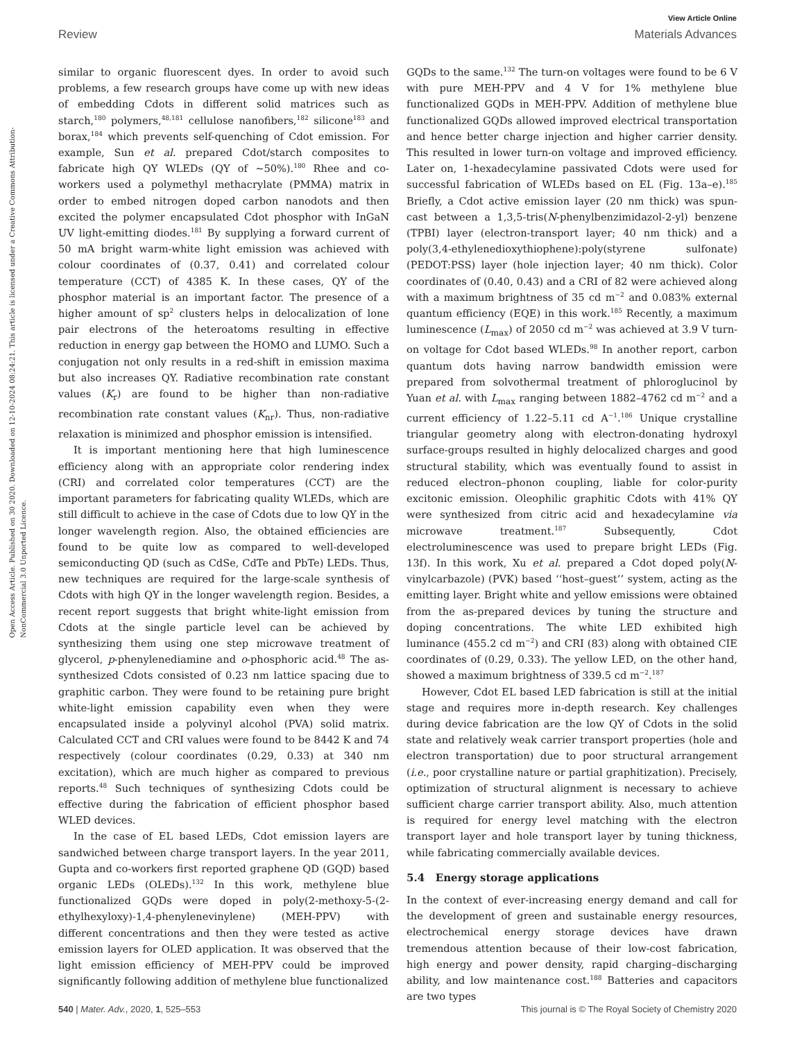View Article Online
Review Materials Advances
Open Access Article. Published on 30 2020. Downloaded on 12-10-2024 08:24:21. This article is licensed under a Creative Commons Attribution-NonCommercial 3.0 Unported Licence.
similar to organic fluorescent dyes. In order to avoid such problems, a few research groups have come up with new ideas of embedding Cdots in different solid matrices such as starch,<sup>180</sup> polymers,<sup>48,181</sup> cellulose nanofibers,<sup>182</sup> silicone<sup>183</sup> and borax,<sup>184</sup> which prevents self-quenching of Cdot emission. For example, Sun et al. prepared Cdot/starch composites to fabricate high QY WLEDs (QY of ∼50%).<sup>180</sup> Rhee and co-workers used a polymethyl methacrylate (PMMA) matrix in order to embed nitrogen doped carbon nanodots and then excited the polymer encapsulated Cdot phosphor with InGaN UV light-emitting diodes.<sup>181</sup> By supplying a forward current of 50 mA bright warm-white light emission was achieved with colour coordinates of (0.37, 0.41) and correlated colour temperature (CCT) of 4385 K. In these cases, QY of the phosphor material is an important factor. The presence of a higher amount of sp<sup>2</sup> clusters helps in delocalization of lone pair electrons of the heteroatoms resulting in effective reduction in energy gap between the HOMO and LUMO. Such a conjugation not only results in a red-shift in emission maxima but also increases QY. Radiative recombination rate constant values (K<sub>r</sub>) are found to be higher than non-radiative recombination rate constant values (K<sub>nr</sub>). Thus, non-radiative relaxation is minimized and phosphor emission is intensified.
It is important mentioning here that high luminescence efficiency along with an appropriate color rendering index (CRI) and correlated color temperatures (CCT) are the important parameters for fabricating quality WLEDs, which are still difficult to achieve in the case of Cdots due to low QY in the longer wavelength region. Also, the obtained efficiencies are found to be quite low as compared to well-developed semiconducting QD (such as CdSe, CdTe and PbTe) LEDs. Thus, new techniques are required for the large-scale synthesis of Cdots with high QY in the longer wavelength region. Besides, a recent report suggests that bright white-light emission from Cdots at the single particle level can be achieved by synthesizing them using one step microwave treatment of glycerol, p-phenylenediamine and o-phosphoric acid.<sup>48</sup> The as-synthesized Cdots consisted of 0.23 nm lattice spacing due to graphitic carbon. They were found to be retaining pure bright white-light emission capability even when they were encapsulated inside a polyvinyl alcohol (PVA) solid matrix. Calculated CCT and CRI values were found to be 8442 K and 74 respectively (colour coordinates (0.29, 0.33) at 340 nm excitation), which are much higher as compared to previous reports.<sup>48</sup> Such techniques of synthesizing Cdots could be effective during the fabrication of efficient phosphor based WLED devices.
In the case of EL based LEDs, Cdot emission layers are sandwiched between charge transport layers. In the year 2011, Gupta and co-workers first reported graphene QD (GQD) based organic LEDs (OLEDs).<sup>132</sup> In this work, methylene blue functionalized GQDs were doped in poly(2-methoxy-5-(2-ethylhexyloxy)-1,4-phenylenevinylene) (MEH-PPV) with different concentrations and then they were tested as active emission layers for OLED application. It was observed that the light emission efficiency of MEH-PPV could be improved significantly following addition of methylene blue functionalized
GQDs to the same.<sup>132</sup> The turn-on voltages were found to be 6 V with pure MEH-PPV and 4 V for 1% methylene blue functionalized GQDs in MEH-PPV. Addition of methylene blue functionalized GQDs allowed improved electrical transportation and hence better charge injection and higher carrier density. This resulted in lower turn-on voltage and improved efficiency. Later on, 1-hexadecylamine passivated Cdots were used for successful fabrication of WLEDs based on EL (Fig. 13a–e).<sup>185</sup> Briefly, a Cdot active emission layer (20 nm thick) was spun-cast between a 1,3,5-tris(N-phenylbenzimidazol-2-yl) benzene (TPBI) layer (electron-transport layer; 40 nm thick) and a poly(3,4-ethylenedioxythiophene):poly(styrene sulfonate) (PEDOT:PSS) layer (hole injection layer; 40 nm thick). Color coordinates of (0.40, 0.43) and a CRI of 82 were achieved along with a maximum brightness of 35 cd m<sup>−2</sup> and 0.083% external quantum efficiency (EQE) in this work.<sup>185</sup> Recently, a maximum luminescence (L<sub>max</sub>) of 2050 cd m<sup>−2</sup> was achieved at 3.9 V turn-on voltage for Cdot based WLEDs.<sup>98</sup> In another report, carbon quantum dots having narrow bandwidth emission were prepared from solvothermal treatment of phloroglucinol by Yuan et al. with L<sub>max</sub> ranging between 1882–4762 cd m<sup>−2</sup> and a current efficiency of 1.22–5.11 cd A<sup>−1</sup>.<sup>186</sup> Unique crystalline triangular geometry along with electron-donating hydroxyl surface-groups resulted in highly delocalized charges and good structural stability, which was eventually found to assist in reduced electron–phonon coupling, liable for color-purity excitonic emission. Oleophilic graphitic Cdots with 41% QY were synthesized from citric acid and hexadecylamine via microwave treatment.<sup>187</sup> Subsequently, Cdot electroluminescence was used to prepare bright LEDs (Fig. 13f). In this work, Xu et al. prepared a Cdot doped poly(N-vinylcarbazole) (PVK) based ‘‘host–guest’’ system, acting as the emitting layer. Bright white and yellow emissions were obtained from the as-prepared devices by tuning the structure and doping concentrations. The white LED exhibited high luminance (455.2 cd m<sup>−2</sup>) and CRI (83) along with obtained CIE coordinates of (0.29, 0.33). The yellow LED, on the other hand, showed a maximum brightness of 339.5 cd m<sup>−2</sup>.<sup>187</sup>
However, Cdot EL based LED fabrication is still at the initial stage and requires more in-depth research. Key challenges during device fabrication are the low QY of Cdots in the solid state and relatively weak carrier transport properties (hole and electron transportation) due to poor structural arrangement (i.e., poor crystalline nature or partial graphitization). Precisely, optimization of structural alignment is necessary to achieve sufficient charge carrier transport ability. Also, much attention is required for energy level matching with the electron transport layer and hole transport layer by tuning thickness, while fabricating commercially available devices.
5.4 Energy storage applications
In the context of ever-increasing energy demand and call for the development of green and sustainable energy resources, electrochemical energy storage devices have drawn tremendous attention because of their low-cost fabrication, high energy and power density, rapid charging–discharging ability, and low maintenance cost.<sup>188</sup> Batteries and capacitors are two types
540 | Mater. Adv., 2020, 1, 525–553 This journal is © The Royal Society of Chemistry 2020